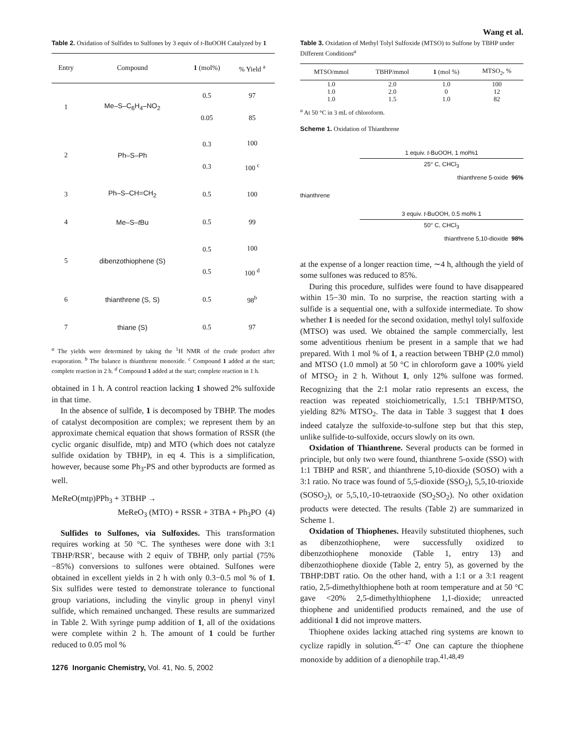Wang et al.
Table 2. Oxidation of Sulfides to Sulfones by 3 equiv of t-BuOOH Catalyzed by 1
| Entry | Compound | 1 (mol%) | % Yield <sup>a</sup> |
| --- | --- | --- | --- |
| 1 | Me–S–C<sub>6</sub>H<sub>4</sub>–NO<sub>2</sub> | 0.5 0.05 | 97 85 |
| 2 | Ph–S–Ph | 0.3 0.3 | 100 100 <sup>c</sup> |
| 3 | Ph–S–CH=CH<sub>2</sub> | 0.5 | 100 |
| 4 | Me–S– t Bu | 0.5 | 99 |
| 5 | dibenzothiophene (S) | 0.5 0.5 | 100 100 <sup>d</sup> |
| 6 | thianthrene (S, S) | 0.5 | 98<sup>b</sup> |
| 7 | thiane (S) | 0.5 | 97 |
<sup>a</sup> The yields were determined by taking the <sup>1</sup>H NMR of the crude product after evaporation. <sup>b</sup> The balance is thianthrene monoxide. <sup>c</sup> Compound 1 added at the start; complete reaction in 2 h. <sup>d</sup> Compound 1 added at the start; complete reaction in 1 h.
obtained in 1 h. A control reaction lacking 1 showed 2% sulfoxide in that time.
In the absence of sulfide, 1 is decomposed by TBHP. The modes of catalyst decomposition are complex; we represent them by an approximate chemical equation that shows formation of RSSR (the cyclic organic disulfide, mtp) and MTO (which does not catalyze sulfide oxidation by TBHP), in eq 4. This is a simplification, however, because some Ph<sub>3</sub>-PS and other byproducts are formed as well.
MeReO(mtp)PPh<sub>3</sub> + 3TBHP →
MeReO<sub>3</sub> (MTO) + RSSR + 3TBA + Ph<sub>3</sub>PO (4)
Sulfides to Sulfones, via Sulfoxides. This transformation requires working at 50 °C. The syntheses were done with 3:1 TBHP/RSR′, because with 2 equiv of TBHP, only partial (75%−85%) conversions to sulfones were obtained. Sulfones were obtained in excellent yields in 2 h with only 0.3−0.5 mol % of 1. Six sulfides were tested to demonstrate tolerance to functional group variations, including the vinylic group in phenyl vinyl sulfide, which remained unchanged. These results are summarized in Table 2. With syringe pump addition of 1, all of the oxidations were complete within 2 h. The amount of 1 could be further reduced to 0.05 mol %
1276 Inorganic Chemistry, Vol. 41, No. 5, 2002
Table 3. Oxidation of Methyl Tolyl Sulfoxide (MTSO) to Sulfone by TBHP under Different Conditions<sup>a</sup>
| MTSO/mmol | TBHP/mmol | 1 (mol %) | MTSO<sub>2</sub>, % |
| --- | --- | --- | --- |
| 1.0 | 2.0 | 1.0 | 100 |
| 1.0 | 2.0 | 0 | 12 |
| 1.0 | 1.5 | 1.0 | 82 |
<sup>a</sup> At 50 °C in 3 mL of chloroform.
Scheme 1. Oxidation of Thianthrene
thianthrene
1 equiv. t-BuOOH, 1 mol%1
25° C, CHCl<sub>3</sub>
thianthrene 5-oxide 96%
3 equiv. t-BuOOH, 0.5 mol% 1
50° C, CHCl<sub>3</sub>
thianthrene 5,10-dioxide 98%
at the expense of a longer reaction time, ∼4 h, although the yield of some sulfones was reduced to 85%.
During this procedure, sulfides were found to have disappeared within 15−30 min. To no surprise, the reaction starting with a sulfide is a sequential one, with a sulfoxide intermediate. To show whether 1 is needed for the second oxidation, methyl tolyl sulfoxide (MTSO) was used. We obtained the sample commercially, lest some adventitious rhenium be present in a sample that we had prepared. With 1 mol % of 1, a reaction between TBHP (2.0 mmol) and MTSO (1.0 mmol) at 50 °C in chloroform gave a 100% yield of MTSO<sub>2</sub> in 2 h. Without 1, only 12% sulfone was formed. Recognizing that the 2:1 molar ratio represents an excess, the reaction was repeated stoichiometrically, 1.5:1 TBHP/MTSO, yielding 82% MTSO<sub>2</sub>. The data in Table 3 suggest that 1 does indeed catalyze the sulfoxide-to-sulfone step but that this step, unlike sulfide-to-sulfoxide, occurs slowly on its own.
Oxidation of Thianthrene. Several products can be formed in principle, but only two were found, thianthrene 5-oxide (SSO) with 1:1 TBHP and RSR′, and thianthrene 5,10-dioxide (SOSO) with a 3:1 ratio. No trace was found of 5,5-dioxide (SSO<sub>2</sub>), 5,5,10-trioxide (SOSO<sub>2</sub>), or 5,5,10,-10-tetraoxide (SO<sub>2</sub>SO<sub>2</sub>). No other oxidation products were detected. The results (Table 2) are summarized in Scheme 1.
Oxidation of Thiophenes. Heavily substituted thiophenes, such as dibenzothiophene, were successfully oxidized to dibenzothiophene monoxide (Table 1, entry 13) and dibenzothiophene dioxide (Table 2, entry 5), as governed by the TBHP:DBT ratio. On the other hand, with a 1:1 or a 3:1 reagent ratio, 2,5-dimethylthiophene both at room temperature and at 50 °C gave <20% 2,5-dimethylthiophene 1,1-dioxide; unreacted thiophene and unidentified products remained, and the use of additional 1 did not improve matters.
Thiophene oxides lacking attached ring systems are known to cyclize rapidly in solution.<sup>45−47</sup> One can capture the thiophene monoxide by addition of a dienophile trap.<sup>41,48,49</sup>